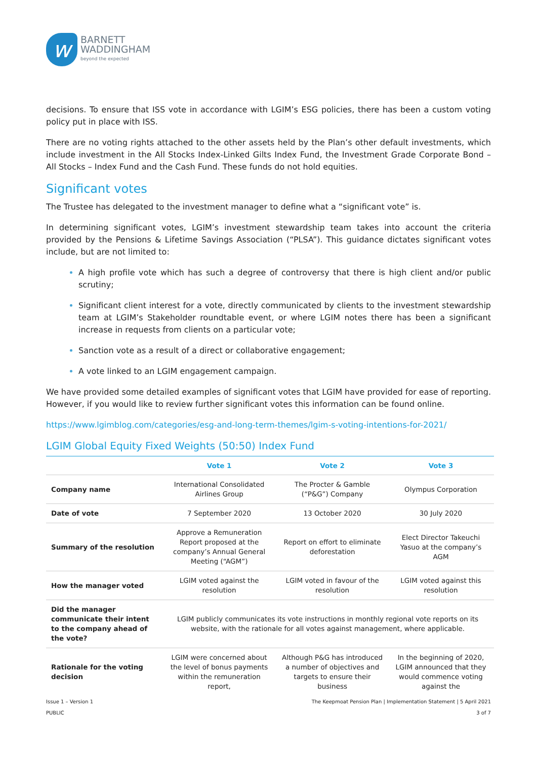w
BARNETT
WADDINGHAM
beyond the expected
decisions. To ensure that ISS vote in accordance with LGIM’s ESG policies, there has been a custom voting policy put in place with ISS.
There are no voting rights attached to the other assets held by the Plan’s other default investments, which include investment in the All Stocks Index-Linked Gilts Index Fund, the Investment Grade Corporate Bond – All Stocks – Index Fund and the Cash Fund. These funds do not hold equities.
Significant votes
The Trustee has delegated to the investment manager to define what a “significant vote” is.
In determining significant votes, LGIM’s investment stewardship team takes into account the criteria provided by the Pensions & Lifetime Savings Association (“PLSA”). This guidance dictates significant votes include, but are not limited to:
A high profile vote which has such a degree of controversy that there is high client and/or public scrutiny;
Significant client interest for a vote, directly communicated by clients to the investment stewardship team at LGIM’s Stakeholder roundtable event, or where LGIM notes there has been a significant increase in requests from clients on a particular vote;
Sanction vote as a result of a direct or collaborative engagement;
A vote linked to an LGIM engagement campaign.
We have provided some detailed examples of significant votes that LGIM have provided for ease of reporting. However, if you would like to review further significant votes this information can be found online.
https://www.lgimblog.com/categories/esg-and-long-term-themes/lgim-s-voting-intentions-for-2021/
LGIM Global Equity Fixed Weights (50:50) Index Fund
| | Vote 1 | Vote 2 | Vote 3 |
| --- | --- | --- | --- |
| Company name | International Consolidated Airlines Group | The Procter & Gamble (“P&G”) Company | Olympus Corporation |
| Date of vote | 7 September 2020 | 13 October 2020 | 30 July 2020 |
| Summary of the resolution | Approve a Remuneration Report proposed at the company’s Annual General Meeting (“AGM”) | Report on effort to eliminate deforestation | Elect Director Takeuchi Yasuo at the company’s AGM |
| How the manager voted | LGIM voted against the resolution | LGIM voted in favour of the resolution | LGIM voted against this resolution |
| Did the manager communicate their intent to the company ahead of the vote? | LGIM publicly communicates its vote instructions in monthly regional vote reports on its website, with the rationale for all votes against management, where applicable. | | |
| Rationale for the voting decision | LGIM were concerned about the level of bonus payments within the remuneration report, | Although P&G has introduced a number of objectives and targets to ensure their business | In the beginning of 2020, LGIM announced that they would commence voting against the |
Issue 1 – Version 1
PUBLIC
The Keepmoat Pension Plan | Implementation Statement | 5 April 2021
3 of 7